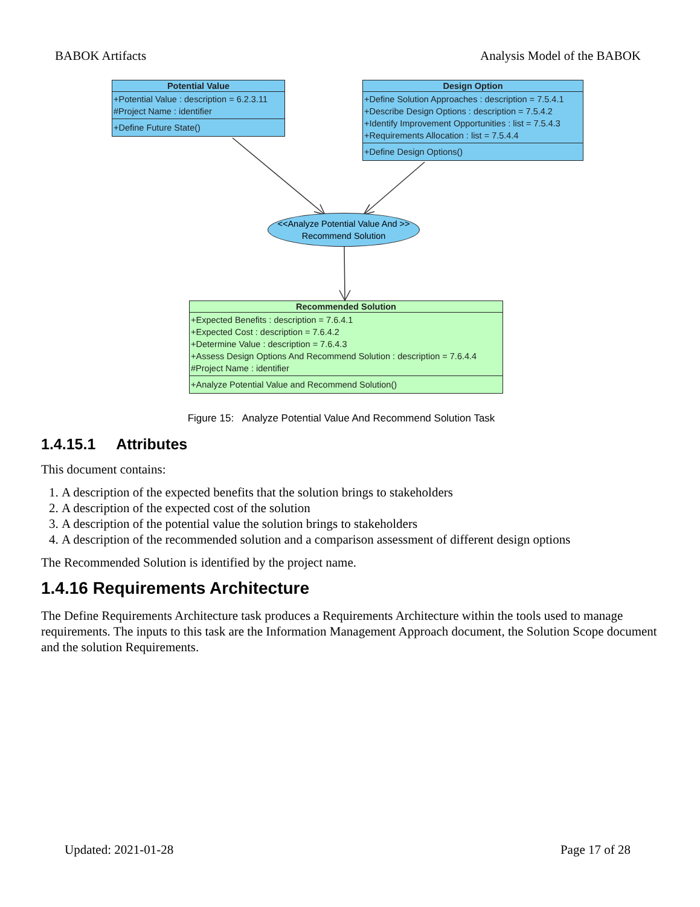BABOK Artifacts Analysis Model of the BABOK
Potential Value
+Potential Value : description = 6.2.3.11
#Project Name : identifier
+Define Future State()
Design Option
+Define Solution Approaches : description = 7.5.4.1
+Describe Design Options : description = 7.5.4.2
+Identify Improvement Opportunities : list = 7.5.4.3
+Requirements Allocation : list = 7.5.4.4
+Define Design Options()
<<Analyze Potential Value And >>
Recommend Solution
Recommended Solution
+Expected Benefits : description = 7.6.4.1
+Expected Cost : description = 7.6.4.2
+Determine Value : description = 7.6.4.3
+Assess Design Options And Recommend Solution : description = 7.6.4.4
#Project Name : identifier
+Analyze Potential Value and Recommend Solution()
Figure 15: Analyze Potential Value And Recommend Solution Task
1.4.15.1 Attributes
This document contains:
1. A description of the expected benefits that the solution brings to stakeholders
2. A description of the expected cost of the solution
3. A description of the potential value the solution brings to stakeholders
4. A description of the recommended solution and a comparison assessment of different design options
The Recommended Solution is identified by the project name.
1.4.16 Requirements Architecture
The Define Requirements Architecture task produces a Requirements Architecture within the tools used to manage requirements. The inputs to this task are the Information Management Approach document, the Solution Scope document and the solution Requirements.
Updated: 2021-01-28 Page 17 of 28